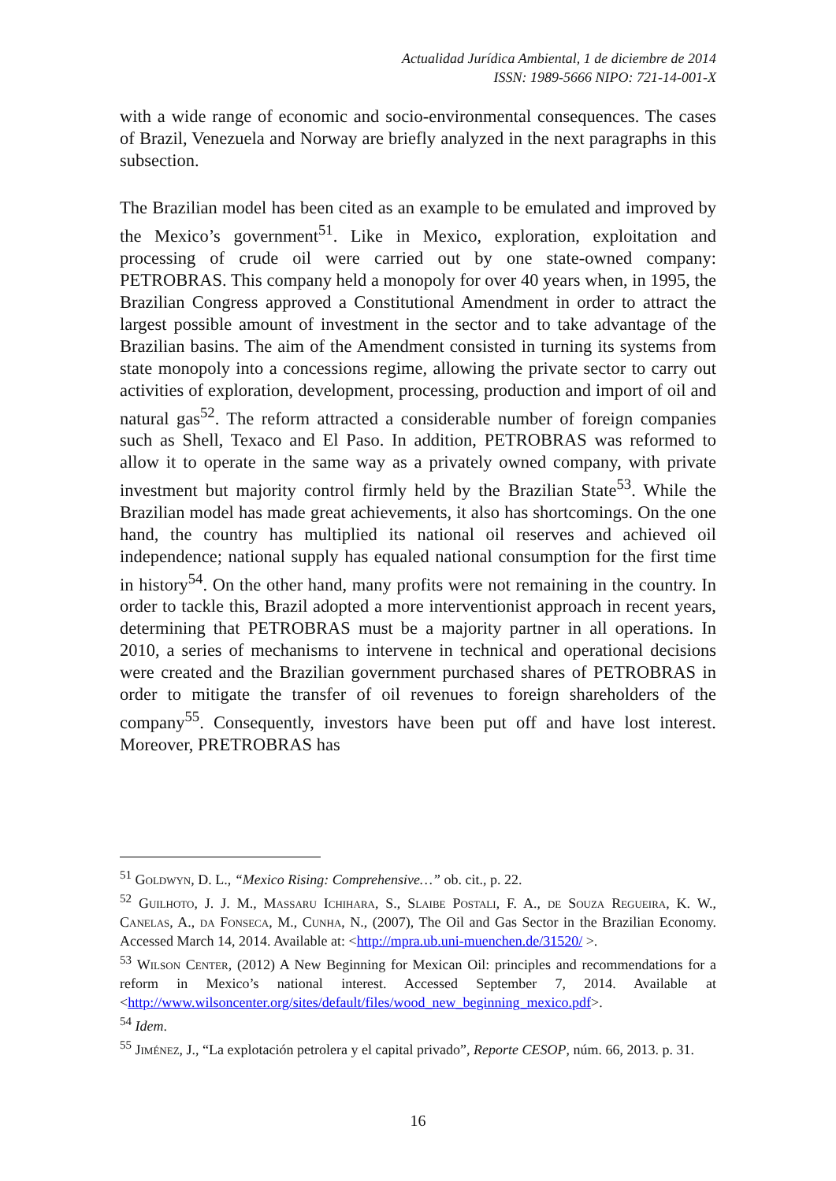Actualidad Jurídica Ambiental, 1 de diciembre de 2014
ISSN: 1989-5666 NIPO: 721-14-001-X
with a wide range of economic and socio-environmental consequences. The cases of Brazil, Venezuela and Norway are briefly analyzed in the next paragraphs in this subsection.
The Brazilian model has been cited as an example to be emulated and improved by the Mexico’s government<sup>51</sup>. Like in Mexico, exploration, exploitation and processing of crude oil were carried out by one state-owned company: PETROBRAS. This company held a monopoly for over 40 years when, in 1995, the Brazilian Congress approved a Constitutional Amendment in order to attract the largest possible amount of investment in the sector and to take advantage of the Brazilian basins. The aim of the Amendment consisted in turning its systems from state monopoly into a concessions regime, allowing the private sector to carry out activities of exploration, development, processing, production and import of oil and natural gas<sup>52</sup>. The reform attracted a considerable number of foreign companies such as Shell, Texaco and El Paso. In addition, PETROBRAS was reformed to allow it to operate in the same way as a privately owned company, with private investment but majority control firmly held by the Brazilian State<sup>53</sup>. While the Brazilian model has made great achievements, it also has shortcomings. On the one hand, the country has multiplied its national oil reserves and achieved oil independence; national supply has equaled national consumption for the first time in history<sup>54</sup>. On the other hand, many profits were not remaining in the country. In order to tackle this, Brazil adopted a more interventionist approach in recent years, determining that PETROBRAS must be a majority partner in all operations. In 2010, a series of mechanisms to intervene in technical and operational decisions were created and the Brazilian government purchased shares of PETROBRAS in order to mitigate the transfer of oil revenues to foreign shareholders of the company<sup>55</sup>. Consequently, investors have been put off and have lost interest. Moreover, PRETROBRAS has
<sup>51</sup> Goldwyn, D. L., “Mexico Rising: Comprehensive…” ob. cit., p. 22.
<sup>52</sup> Guilhoto, J. J. M., Massaru Ichihara, S., Slaibe Postali, F. A., de Souza Regueira, K. W., Canelas, A., da Fonseca, M., Cunha, N., (2007), The Oil and Gas Sector in the Brazilian Economy. Accessed March 14, 2014. Available at: <http://mpra.ub.uni-muenchen.de/31520/ >.
<sup>53</sup> Wilson Center, (2012) A New Beginning for Mexican Oil: principles and recommendations for a reform in Mexico’s national interest. Accessed September 7, 2014. Available at <http://www.wilsoncenter.org/sites/default/files/wood_new_beginning_mexico.pdf>.
<sup>54</sup> Idem.
<sup>55</sup> Jiménez, J., “La explotación petrolera y el capital privado”, Reporte CESOP, núm. 66, 2013. p. 31.
16